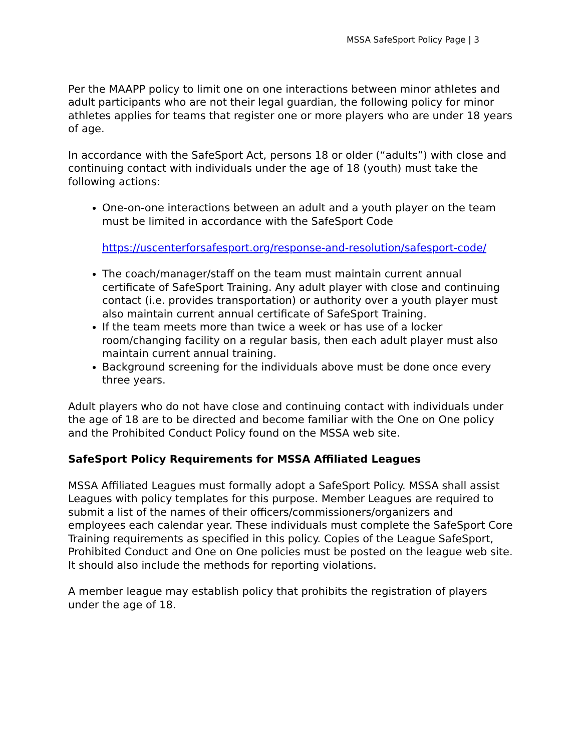MSSA SafeSport Policy Page | 3
Per the MAAPP policy to limit one on one interactions between minor athletes and adult participants who are not their legal guardian, the following policy for minor athletes applies for teams that register one or more players who are under 18 years of age.
In accordance with the SafeSport Act, persons 18 or older (“adults”) with close and continuing contact with individuals under the age of 18 (youth) must take the following actions:
One-on-one interactions between an adult and a youth player on the team must be limited in accordance with the SafeSport Code
https://uscenterforsafesport.org/response-and-resolution/safesport-code/
The coach/manager/staff on the team must maintain current annual certificate of SafeSport Training. Any adult player with close and continuing contact (i.e. provides transportation) or authority over a youth player must also maintain current annual certificate of SafeSport Training.
If the team meets more than twice a week or has use of a locker room/changing facility on a regular basis, then each adult player must also maintain current annual training.
Background screening for the individuals above must be done once every three years.
Adult players who do not have close and continuing contact with individuals under the age of 18 are to be directed and become familiar with the One on One policy and the Prohibited Conduct Policy found on the MSSA web site.
SafeSport Policy Requirements for MSSA Affiliated Leagues
MSSA Affiliated Leagues must formally adopt a SafeSport Policy. MSSA shall assist Leagues with policy templates for this purpose. Member Leagues are required to submit a list of the names of their officers/commissioners/organizers and employees each calendar year. These individuals must complete the SafeSport Core Training requirements as specified in this policy. Copies of the League SafeSport, Prohibited Conduct and One on One policies must be posted on the league web site. It should also include the methods for reporting violations.
A member league may establish policy that prohibits the registration of players under the age of 18.